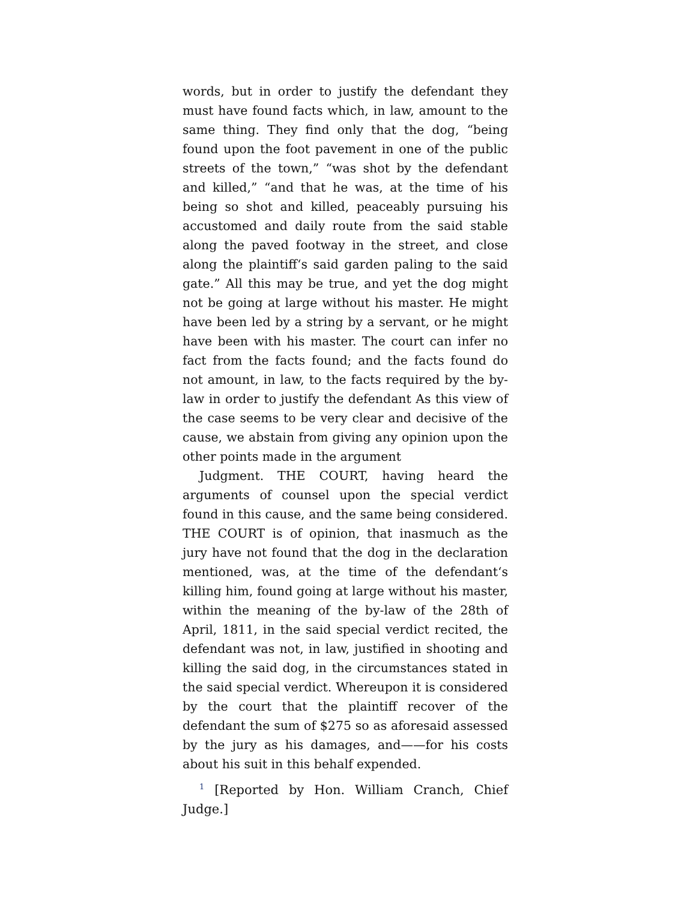words, but in order to justify the defendant they must have found facts which, in law, amount to the same thing. They find only that the dog, “being found upon the foot pavement in one of the public streets of the town,” “was shot by the defendant and killed,” “and that he was, at the time of his being so shot and killed, peaceably pursuing his accustomed and daily route from the said stable along the paved footway in the street, and close along the plaintiff‘s said garden paling to the said gate.” All this may be true, and yet the dog might not be going at large without his master. He might have been led by a string by a servant, or he might have been with his master. The court can infer no fact from the facts found; and the facts found do not amount, in law, to the facts required by the by-law in order to justify the defendant As this view of the case seems to be very clear and decisive of the cause, we abstain from giving any opinion upon the other points made in the argument
Judgment. THE COURT, having heard the arguments of counsel upon the special verdict found in this cause, and the same being considered. THE COURT is of opinion, that inasmuch as the jury have not found that the dog in the declaration mentioned, was, at the time of the defendant‘s killing him, found going at large without his master, within the meaning of the by-law of the 28th of April, 1811, in the said special verdict recited, the defendant was not, in law, justified in shooting and killing the said dog, in the circumstances stated in the said special verdict. Whereupon it is considered by the court that the plaintiff recover of the defendant the sum of $275 so as aforesaid assessed by the jury as his damages, and——for his costs about his suit in this behalf expended.
<sup>1</sup> [Reported by Hon. William Cranch, Chief Judge.]